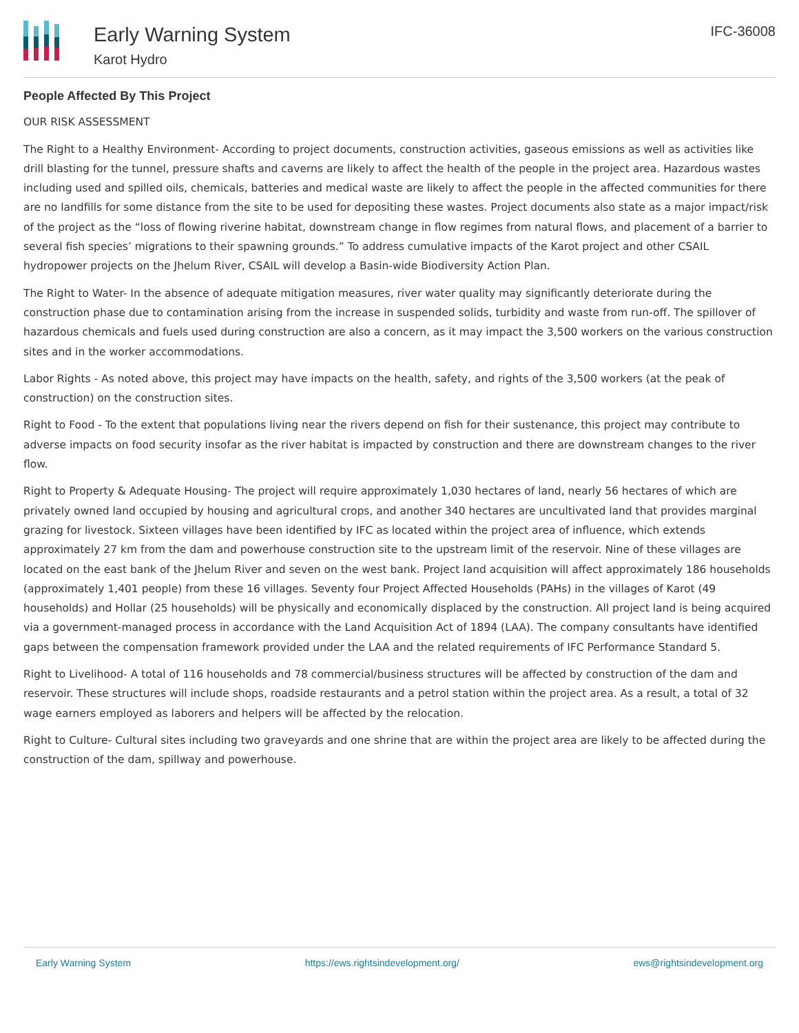Early Warning System
Karot Hydro
IFC-36008
People Affected By This Project
OUR RISK ASSESSMENT
The Right to a Healthy Environment- According to project documents, construction activities, gaseous emissions as well as activities like drill blasting for the tunnel, pressure shafts and caverns are likely to affect the health of the people in the project area. Hazardous wastes including used and spilled oils, chemicals, batteries and medical waste are likely to affect the people in the affected communities for there are no landfills for some distance from the site to be used for depositing these wastes. Project documents also state as a major impact/risk of the project as the “loss of flowing riverine habitat, downstream change in flow regimes from natural flows, and placement of a barrier to several fish species’ migrations to their spawning grounds.” To address cumulative impacts of the Karot project and other CSAIL hydropower projects on the Jhelum River, CSAIL will develop a Basin-wide Biodiversity Action Plan.
The Right to Water- In the absence of adequate mitigation measures, river water quality may significantly deteriorate during the construction phase due to contamination arising from the increase in suspended solids, turbidity and waste from run-off. The spillover of hazardous chemicals and fuels used during construction are also a concern, as it may impact the 3,500 workers on the various construction sites and in the worker accommodations.
Labor Rights - As noted above, this project may have impacts on the health, safety, and rights of the 3,500 workers (at the peak of construction) on the construction sites.
Right to Food - To the extent that populations living near the rivers depend on fish for their sustenance, this project may contribute to adverse impacts on food security insofar as the river habitat is impacted by construction and there are downstream changes to the river flow.
Right to Property & Adequate Housing- The project will require approximately 1,030 hectares of land, nearly 56 hectares of which are privately owned land occupied by housing and agricultural crops, and another 340 hectares are uncultivated land that provides marginal grazing for livestock. Sixteen villages have been identified by IFC as located within the project area of influence, which extends approximately 27 km from the dam and powerhouse construction site to the upstream limit of the reservoir. Nine of these villages are located on the east bank of the Jhelum River and seven on the west bank. Project land acquisition will affect approximately 186 households (approximately 1,401 people) from these 16 villages. Seventy four Project Affected Households (PAHs) in the villages of Karot (49 households) and Hollar (25 households) will be physically and economically displaced by the construction. All project land is being acquired via a government-managed process in accordance with the Land Acquisition Act of 1894 (LAA). The company consultants have identified gaps between the compensation framework provided under the LAA and the related requirements of IFC Performance Standard 5.
Right to Livelihood- A total of 116 households and 78 commercial/business structures will be affected by construction of the dam and reservoir. These structures will include shops, roadside restaurants and a petrol station within the project area. As a result, a total of 32 wage earners employed as laborers and helpers will be affected by the relocation.
Right to Culture- Cultural sites including two graveyards and one shrine that are within the project area are likely to be affected during the construction of the dam, spillway and powerhouse.
Early Warning System https://ews.rightsindevelopment.org/ ews@rightsindevelopment.org